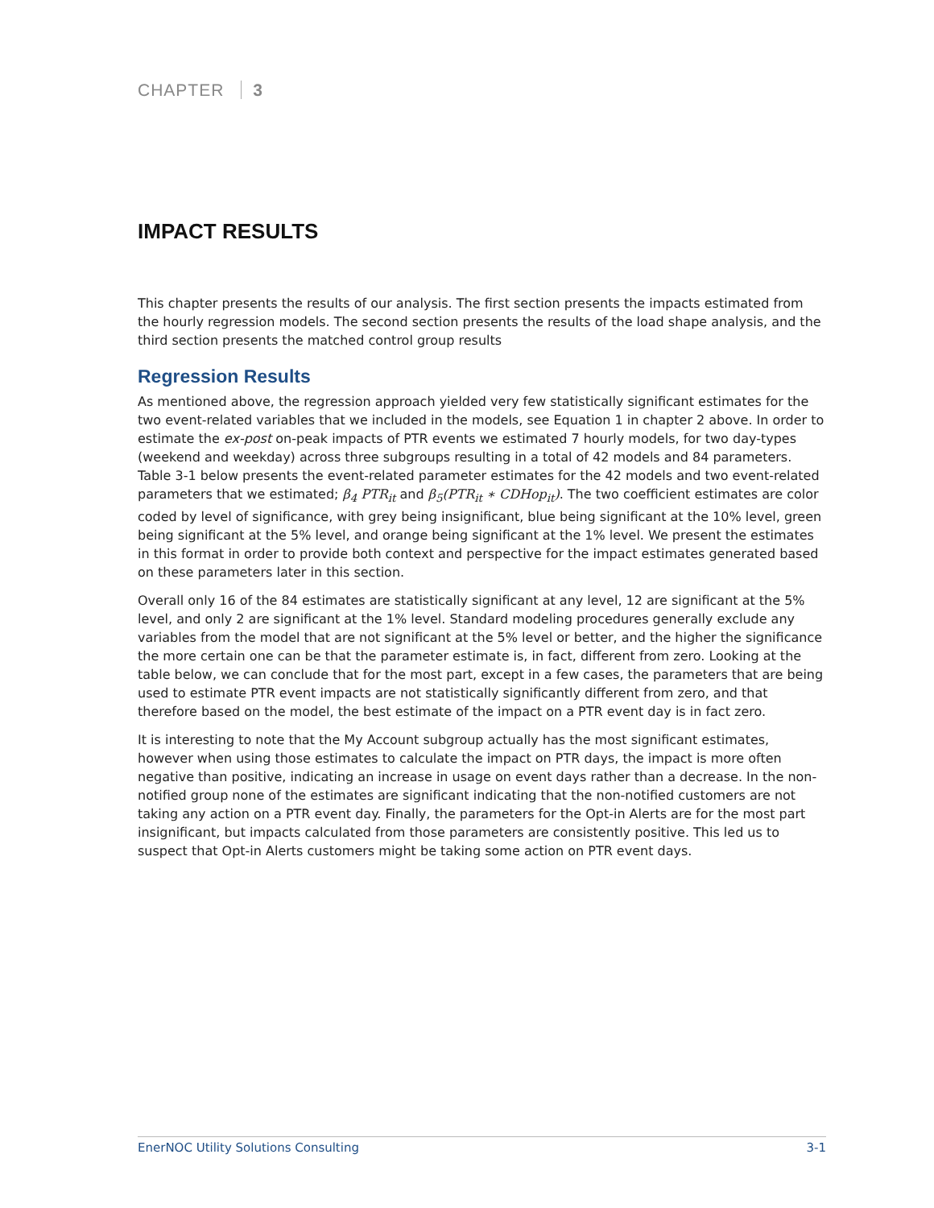CHAPTER 3
IMPACT RESULTS
This chapter presents the results of our analysis. The first section presents the impacts estimated from the hourly regression models. The second section presents the results of the load shape analysis, and the third section presents the matched control group results
Regression Results
As mentioned above, the regression approach yielded very few statistically significant estimates for the two event-related variables that we included in the models, see Equation 1 in chapter 2 above. In order to estimate the ex-post on-peak impacts of PTR events we estimated 7 hourly models, for two day-types (weekend and weekday) across three subgroups resulting in a total of 42 models and 84 parameters. Table 3-1 below presents the event-related parameter estimates for the 42 models and two event-related parameters that we estimated; β<sub>4</sub> PTR<sub>it</sub> and β<sub>5</sub>(PTR<sub>it</sub> ∗ CDHop<sub>it</sub>). The two coefficient estimates are color coded by level of significance, with grey being insignificant, blue being significant at the 10% level, green being significant at the 5% level, and orange being significant at the 1% level. We present the estimates in this format in order to provide both context and perspective for the impact estimates generated based on these parameters later in this section.
Overall only 16 of the 84 estimates are statistically significant at any level, 12 are significant at the 5% level, and only 2 are significant at the 1% level. Standard modeling procedures generally exclude any variables from the model that are not significant at the 5% level or better, and the higher the significance the more certain one can be that the parameter estimate is, in fact, different from zero. Looking at the table below, we can conclude that for the most part, except in a few cases, the parameters that are being used to estimate PTR event impacts are not statistically significantly different from zero, and that therefore based on the model, the best estimate of the impact on a PTR event day is in fact zero.
It is interesting to note that the My Account subgroup actually has the most significant estimates, however when using those estimates to calculate the impact on PTR days, the impact is more often negative than positive, indicating an increase in usage on event days rather than a decrease. In the non-notified group none of the estimates are significant indicating that the non-notified customers are not taking any action on a PTR event day. Finally, the parameters for the Opt-in Alerts are for the most part insignificant, but impacts calculated from those parameters are consistently positive. This led us to suspect that Opt-in Alerts customers might be taking some action on PTR event days.
EnerNOC Utility Solutions Consulting 3-1